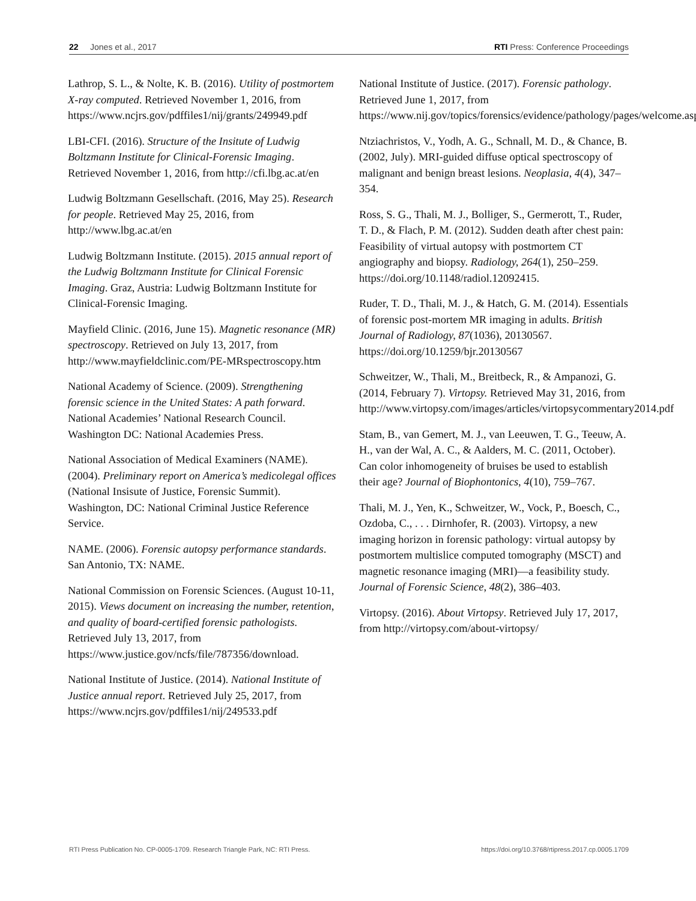22 Jones et al., 2017 RTI Press: Conference Proceedings
Lathrop, S. L., & Nolte, K. B. (2016). Utility of postmortem X-ray computed. Retrieved November 1, 2016, from https://www.ncjrs.gov/pdffiles1/nij/grants/249949.pdf
LBI-CFI. (2016). Structure of the Insitute of Ludwig Boltzmann Institute for Clinical-Forensic Imaging. Retrieved November 1, 2016, from http://cfi.lbg.ac.at/en
Ludwig Boltzmann Gesellschaft. (2016, May 25). Research for people. Retrieved May 25, 2016, from http://www.lbg.ac.at/en
Ludwig Boltzmann Institute. (2015). 2015 annual report of the Ludwig Boltzmann Institute for Clinical Forensic Imaging. Graz, Austria: Ludwig Boltzmann Institute for Clinical-Forensic Imaging.
Mayfield Clinic. (2016, June 15). Magnetic resonance (MR) spectroscopy. Retrieved on July 13, 2017, from http://www.mayfieldclinic.com/PE-MRspectroscopy.htm
National Academy of Science. (2009). Strengthening forensic science in the United States: A path forward. National Academies’ National Research Council. Washington DC: National Academies Press.
National Association of Medical Examiners (NAME). (2004). Preliminary report on America’s medicolegal offices (National Insisute of Justice, Forensic Summit). Washington, DC: National Criminal Justice Reference Service.
NAME. (2006). Forensic autopsy performance standards. San Antonio, TX: NAME.
National Commission on Forensic Sciences. (August 10-11, 2015). Views document on increasing the number, retention, and quality of board-certified forensic pathologists. Retrieved July 13, 2017, from https://www.justice.gov/ncfs/file/787356/download.
National Institute of Justice. (2014). National Institute of Justice annual report. Retrieved July 25, 2017, from https://www.ncjrs.gov/pdffiles1/nij/249533.pdf
National Institute of Justice. (2017). Forensic pathology. Retrieved June 1, 2017, from https://www.nij.gov/topics/forensics/evidence/pathology/pages/welcome.aspx
Ntziachristos, V., Yodh, A. G., Schnall, M. D., & Chance, B. (2002, July). MRI-guided diffuse optical spectroscopy of malignant and benign breast lesions. Neoplasia, 4(4), 347–354.
Ross, S. G., Thali, M. J., Bolliger, S., Germerott, T., Ruder, T. D., & Flach, P. M. (2012). Sudden death after chest pain: Feasibility of virtual autopsy with postmortem CT angiography and biopsy. Radiology, 264(1), 250–259. https://doi.org/10.1148/radiol.12092415.
Ruder, T. D., Thali, M. J., & Hatch, G. M. (2014). Essentials of forensic post-mortem MR imaging in adults. British Journal of Radiology, 87(1036), 20130567. https://doi.org/10.1259/bjr.20130567
Schweitzer, W., Thali, M., Breitbeck, R., & Ampanozi, G. (2014, February 7). Virtopsy. Retrieved May 31, 2016, from http://www.virtopsy.com/images/articles/virtopsycommentary2014.pdf
Stam, B., van Gemert, M. J., van Leeuwen, T. G., Teeuw, A. H., van der Wal, A. C., & Aalders, M. C. (2011, October). Can color inhomogeneity of bruises be used to establish their age? Journal of Biophontonics, 4(10), 759–767.
Thali, M. J., Yen, K., Schweitzer, W., Vock, P., Boesch, C., Ozdoba, C., . . . Dirnhofer, R. (2003). Virtopsy, a new imaging horizon in forensic pathology: virtual autopsy by postmortem multislice computed tomography (MSCT) and magnetic resonance imaging (MRI)—a feasibility study. Journal of Forensic Science, 48(2), 386–403.
Virtopsy. (2016). About Virtopsy. Retrieved July 17, 2017, from http://virtopsy.com/about-virtopsy/
RTI Press Publication No. CP-0005-1709. Research Triangle Park, NC: RTI Press. https://doi.org/10.3768/rtipress.2017.cp.0005.1709